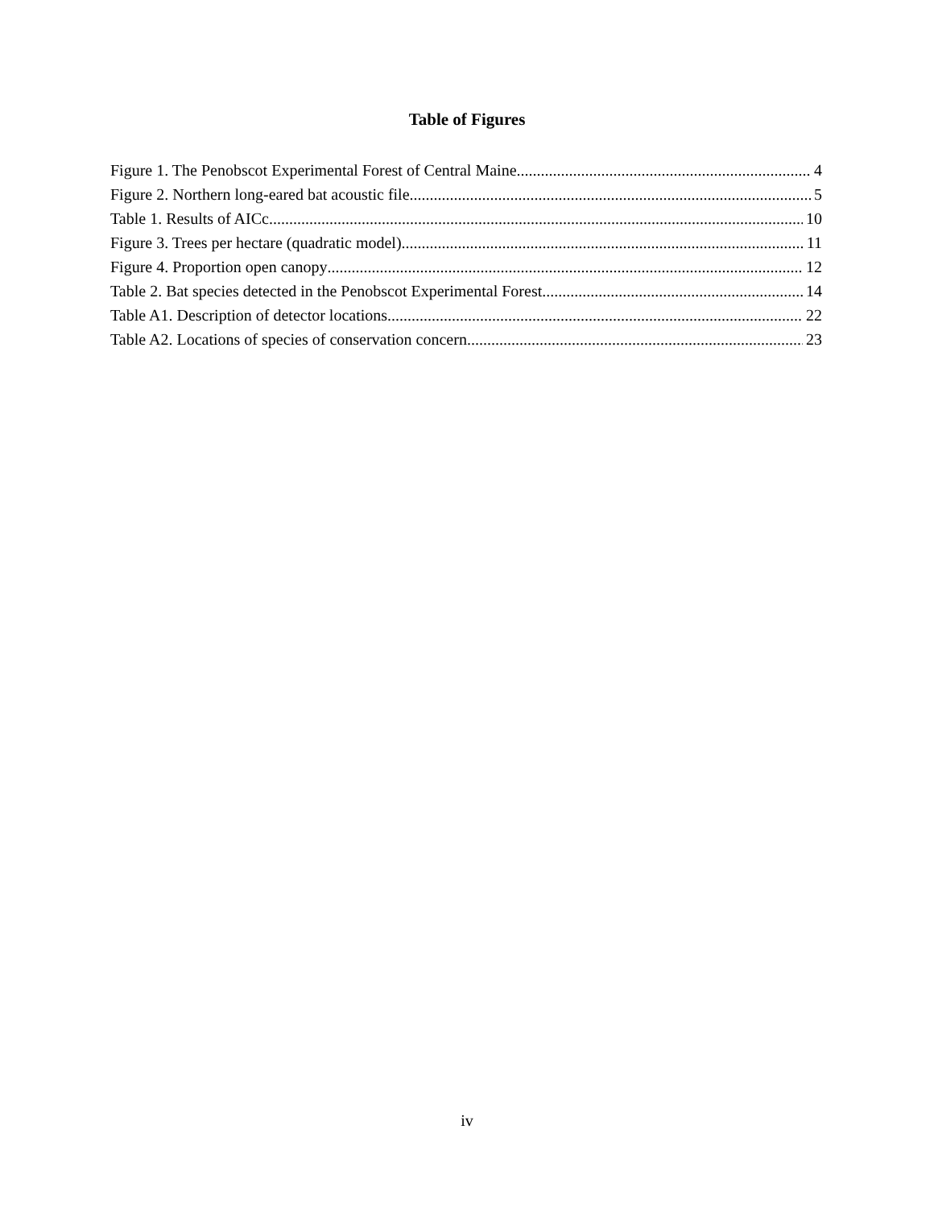Table of Figures
Figure 1. The Penobscot Experimental Forest of Central Maine 4
Figure 2. Northern long-eared bat acoustic file. 5
Table 1. Results of AICc 10
Figure 3. Trees per hectare (quadratic model) 11
Figure 4. Proportion open canopy 12
Table 2. Bat species detected in the Penobscot Experimental Forest 14
Table A1. Description of detector locations 22
Table A2. Locations of species of conservation concern. 23
iv